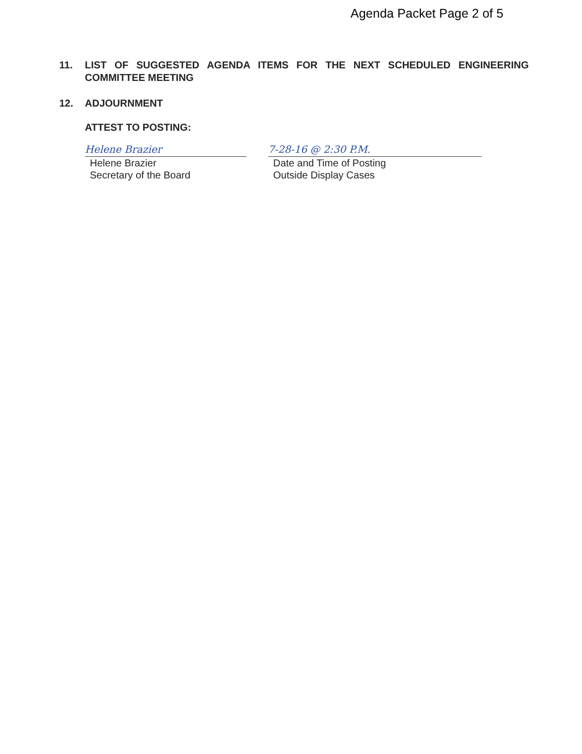Agenda Packet Page 2 of 5
11. LIST OF SUGGESTED AGENDA ITEMS FOR THE NEXT SCHEDULED ENGINEERING COMMITTEE MEETING
12. ADJOURNMENT
ATTEST TO POSTING:
Helene Brazier
Helene Brazier
Secretary of the Board
7-28-16 @ 2:30 P.M.
Date and Time of Posting
Outside Display Cases